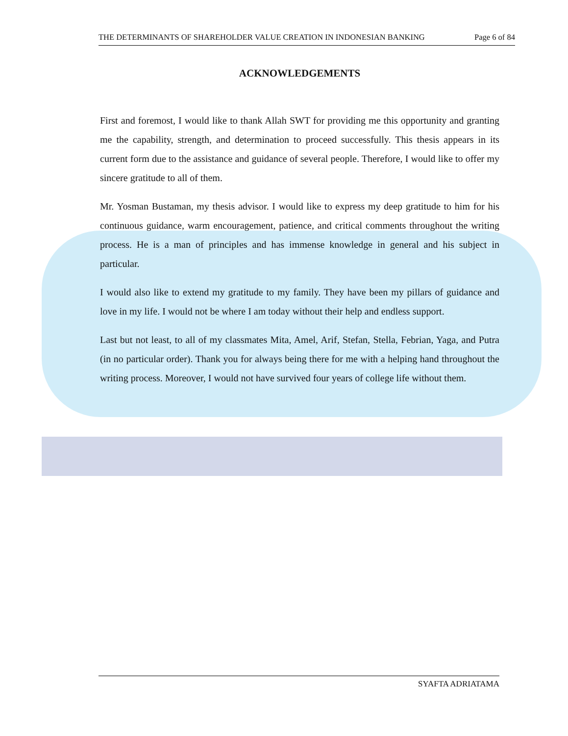THE DETERMINANTS OF SHAREHOLDER VALUE CREATION IN INDONESIAN BANKING Page 6 of 84
ACKNOWLEDGEMENTS
First and foremost, I would like to thank Allah SWT for providing me this opportunity and granting me the capability, strength, and determination to proceed successfully. This thesis appears in its current form due to the assistance and guidance of several people. Therefore, I would like to offer my sincere gratitude to all of them.
Mr. Yosman Bustaman, my thesis advisor. I would like to express my deep gratitude to him for his continuous guidance, warm encouragement, patience, and critical comments throughout the writing process. He is a man of principles and has immense knowledge in general and his subject in particular.
I would also like to extend my gratitude to my family. They have been my pillars of guidance and love in my life. I would not be where I am today without their help and endless support.
Last but not least, to all of my classmates Mita, Amel, Arif, Stefan, Stella, Febrian, Yaga, and Putra (in no particular order). Thank you for always being there for me with a helping hand throughout the writing process. Moreover, I would not have survived four years of college life without them.
SYAFTA ADRIATAMA